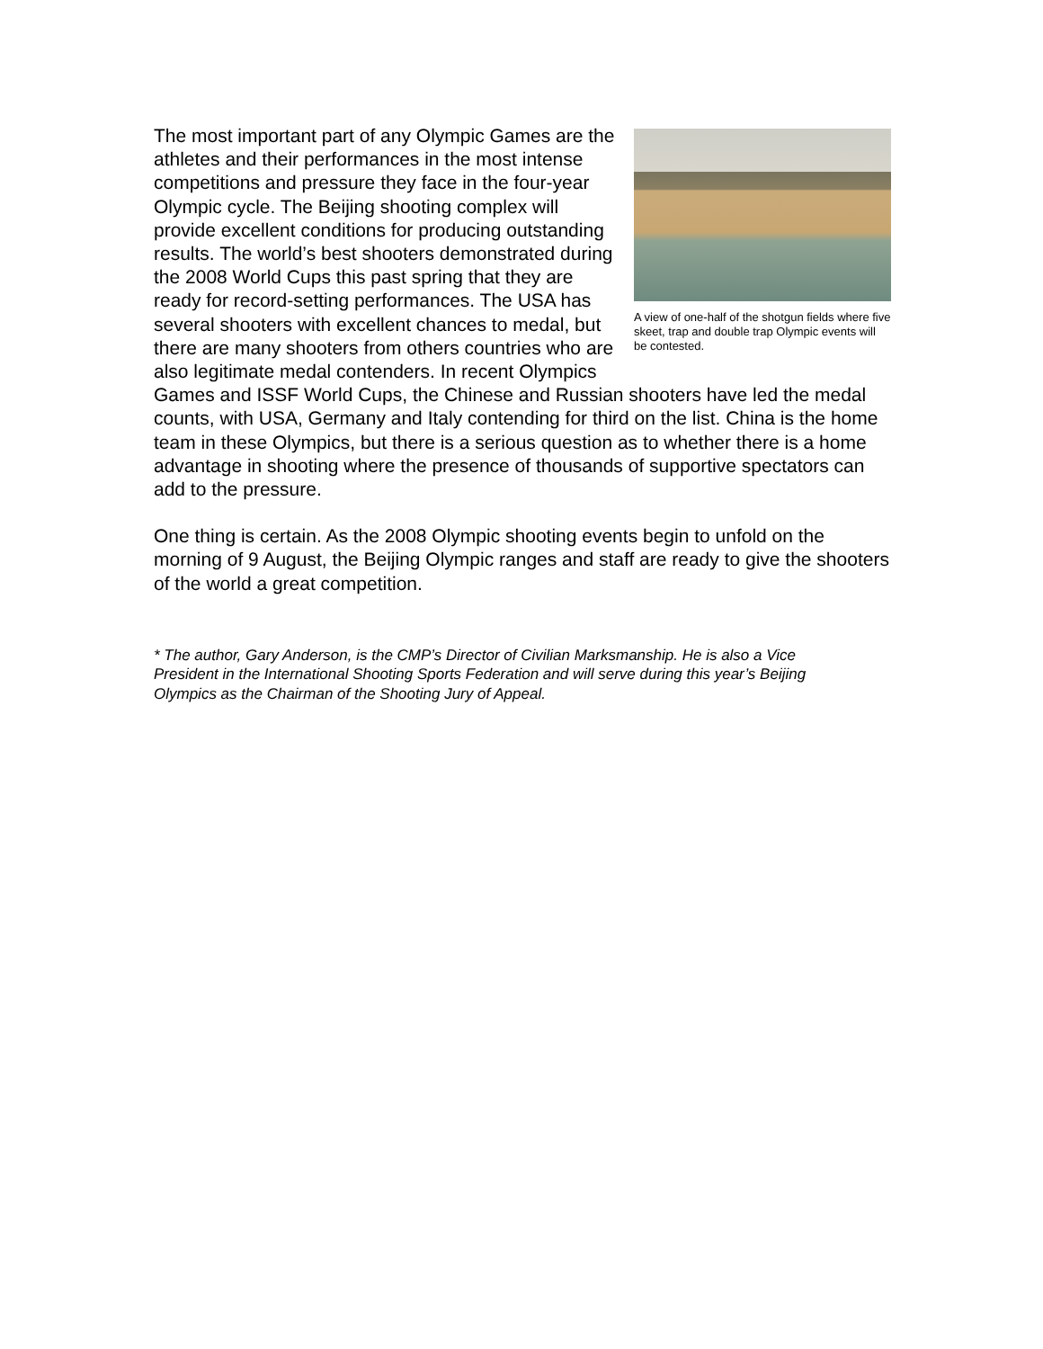A view of one-half of the shotgun fields where five skeet, trap and double trap Olympic events will be contested.
The most important part of any Olympic Games are the athletes and their performances in the most intense competitions and pressure they face in the four-year Olympic cycle. The Beijing shooting complex will provide excellent conditions for producing outstanding results. The world’s best shooters demonstrated during the 2008 World Cups this past spring that they are ready for record-setting performances. The USA has several shooters with excellent chances to medal, but there are many shooters from others countries who are also legitimate medal contenders. In recent Olympics Games and ISSF World Cups, the Chinese and Russian shooters have led the medal counts, with USA, Germany and Italy contending for third on the list. China is the home team in these Olympics, but there is a serious question as to whether there is a home advantage in shooting where the presence of thousands of supportive spectators can add to the pressure.
One thing is certain. As the 2008 Olympic shooting events begin to unfold on the morning of 9 August, the Beijing Olympic ranges and staff are ready to give the shooters of the world a great competition.
* The author, Gary Anderson, is the CMP’s Director of Civilian Marksmanship. He is also a Vice President in the International Shooting Sports Federation and will serve during this year’s Beijing Olympics as the Chairman of the Shooting Jury of Appeal.